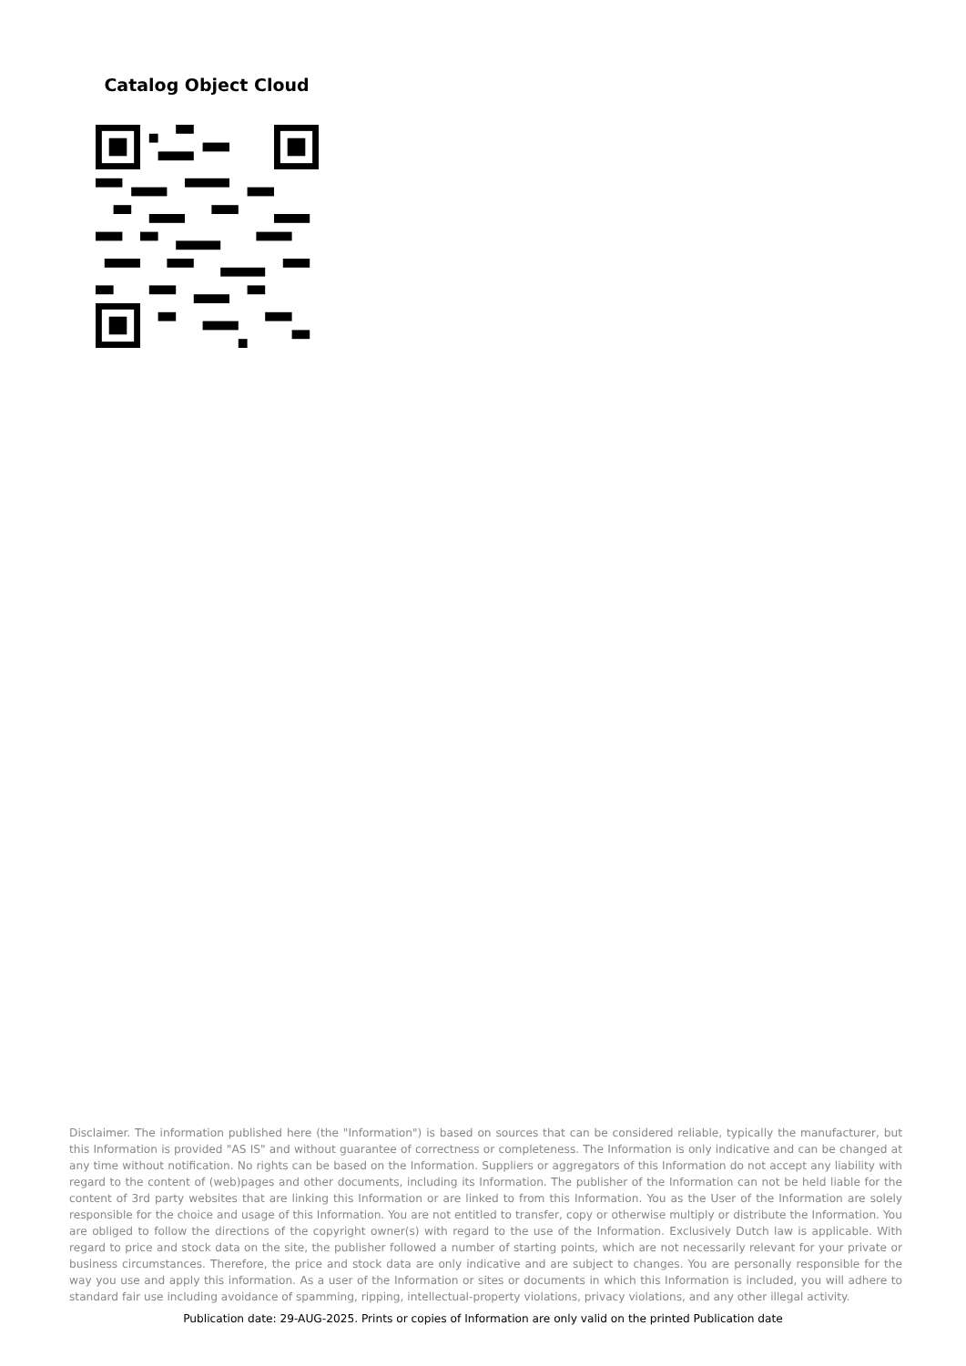Catalog Object Cloud
Disclaimer. The information published here (the "Information") is based on sources that can be considered reliable, typically the manufacturer, but this Information is provided "AS IS" and without guarantee of correctness or completeness. The Information is only indicative and can be changed at any time without notification. No rights can be based on the Information. Suppliers or aggregators of this Information do not accept any liability with regard to the content of (web)pages and other documents, including its Information. The publisher of the Information can not be held liable for the content of 3rd party websites that are linking this Information or are linked to from this Information. You as the User of the Information are solely responsible for the choice and usage of this Information. You are not entitled to transfer, copy or otherwise multiply or distribute the Information. You are obliged to follow the directions of the copyright owner(s) with regard to the use of the Information. Exclusively Dutch law is applicable. With regard to price and stock data on the site, the publisher followed a number of starting points, which are not necessarily relevant for your private or business circumstances. Therefore, the price and stock data are only indicative and are subject to changes. You are personally responsible for the way you use and apply this information. As a user of the Information or sites or documents in which this Information is included, you will adhere to standard fair use including avoidance of spamming, ripping, intellectual-property violations, privacy violations, and any other illegal activity.
Publication date: 29-AUG-2025. Prints or copies of Information are only valid on the printed Publication date